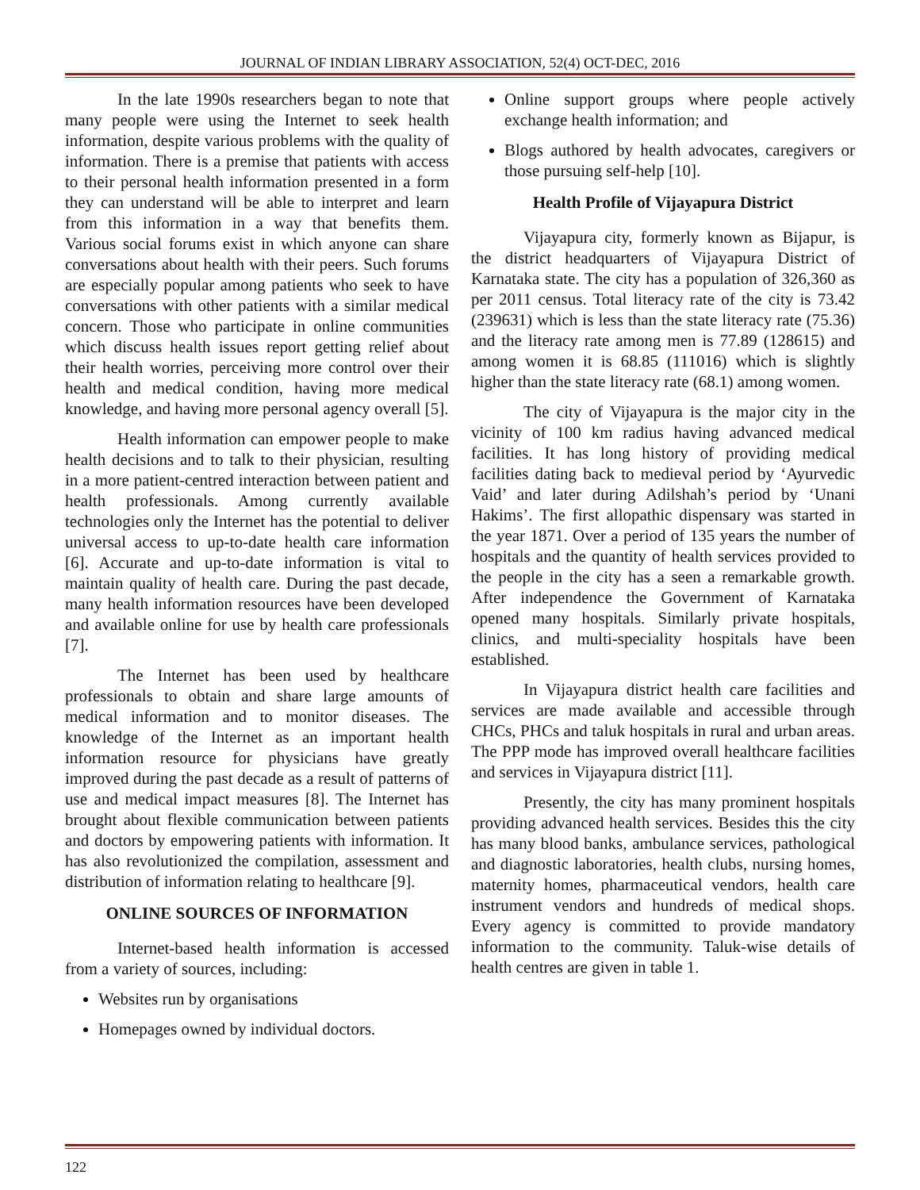JOURNAL OF INDIAN LIBRARY ASSOCIATION, 52(4) OCT-DEC, 2016
In the late 1990s researchers began to note that many people were using the Internet to seek health information, despite various problems with the quality of information. There is a premise that patients with access to their personal health information presented in a form they can understand will be able to interpret and learn from this information in a way that benefits them. Various social forums exist in which anyone can share conversations about health with their peers. Such forums are especially popular among patients who seek to have conversations with other patients with a similar medical concern. Those who participate in online communities which discuss health issues report getting relief about their health worries, perceiving more control over their health and medical condition, having more medical knowledge, and having more personal agency overall [5].
Health information can empower people to make health decisions and to talk to their physician, resulting in a more patient-centred interaction between patient and health professionals. Among currently available technologies only the Internet has the potential to deliver universal access to up-to-date health care information [6]. Accurate and up-to-date information is vital to maintain quality of health care. During the past decade, many health information resources have been developed and available online for use by health care professionals [7].
The Internet has been used by healthcare professionals to obtain and share large amounts of medical information and to monitor diseases. The knowledge of the Internet as an important health information resource for physicians have greatly improved during the past decade as a result of patterns of use and medical impact measures [8]. The Internet has brought about flexible communication between patients and doctors by empowering patients with information. It has also revolutionized the compilation, assessment and distribution of information relating to healthcare [9].
ONLINE SOURCES OF INFORMATION
Internet-based health information is accessed from a variety of sources, including:
Websites run by organisations
Homepages owned by individual doctors.
Online support groups where people actively exchange health information; and
Blogs authored by health advocates, caregivers or those pursuing self-help [10].
Health Profile of Vijayapura District
Vijayapura city, formerly known as Bijapur, is the district headquarters of Vijayapura District of Karnataka state. The city has a population of 326,360 as per 2011 census. Total literacy rate of the city is 73.42 (239631) which is less than the state literacy rate (75.36) and the literacy rate among men is 77.89 (128615) and among women it is 68.85 (111016) which is slightly higher than the state literacy rate (68.1) among women.
The city of Vijayapura is the major city in the vicinity of 100 km radius having advanced medical facilities. It has long history of providing medical facilities dating back to medieval period by ‘Ayurvedic Vaid’ and later during Adilshah’s period by ‘Unani Hakims’. The first allopathic dispensary was started in the year 1871. Over a period of 135 years the number of hospitals and the quantity of health services provided to the people in the city has a seen a remarkable growth. After independence the Government of Karnataka opened many hospitals. Similarly private hospitals, clinics, and multi-speciality hospitals have been established.
In Vijayapura district health care facilities and services are made available and accessible through CHCs, PHCs and taluk hospitals in rural and urban areas. The PPP mode has improved overall healthcare facilities and services in Vijayapura district [11].
Presently, the city has many prominent hospitals providing advanced health services. Besides this the city has many blood banks, ambulance services, pathological and diagnostic laboratories, health clubs, nursing homes, maternity homes, pharmaceutical vendors, health care instrument vendors and hundreds of medical shops. Every agency is committed to provide mandatory information to the community. Taluk-wise details of health centres are given in table 1.
122